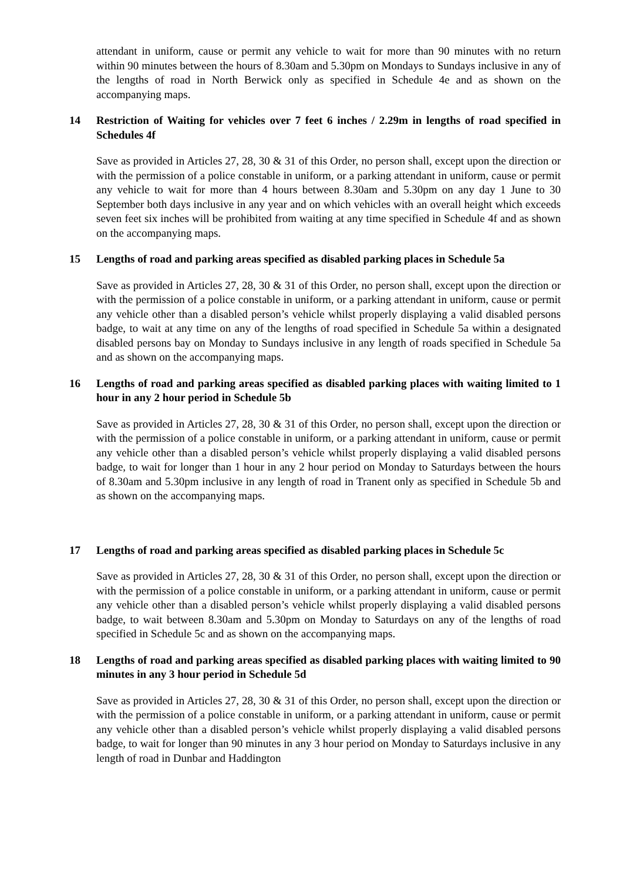attendant in uniform, cause or permit any vehicle to wait for more than 90 minutes with no return within 90 minutes between the hours of 8.30am and 5.30pm on Mondays to Sundays inclusive in any of the lengths of road in North Berwick only as specified in Schedule 4e and as shown on the accompanying maps.
14 Restriction of Waiting for vehicles over 7 feet 6 inches / 2.29m in lengths of road specified in Schedules 4f
Save as provided in Articles 27, 28, 30 & 31 of this Order, no person shall, except upon the direction or with the permission of a police constable in uniform, or a parking attendant in uniform, cause or permit any vehicle to wait for more than 4 hours between 8.30am and 5.30pm on any day 1 June to 30 September both days inclusive in any year and on which vehicles with an overall height which exceeds seven feet six inches will be prohibited from waiting at any time specified in Schedule 4f and as shown on the accompanying maps.
15 Lengths of road and parking areas specified as disabled parking places in Schedule 5a
Save as provided in Articles 27, 28, 30 & 31 of this Order, no person shall, except upon the direction or with the permission of a police constable in uniform, or a parking attendant in uniform, cause or permit any vehicle other than a disabled person’s vehicle whilst properly displaying a valid disabled persons badge, to wait at any time on any of the lengths of road specified in Schedule 5a within a designated disabled persons bay on Monday to Sundays inclusive in any length of roads specified in Schedule 5a and as shown on the accompanying maps.
16 Lengths of road and parking areas specified as disabled parking places with waiting limited to 1 hour in any 2 hour period in Schedule 5b
Save as provided in Articles 27, 28, 30 & 31 of this Order, no person shall, except upon the direction or with the permission of a police constable in uniform, or a parking attendant in uniform, cause or permit any vehicle other than a disabled person’s vehicle whilst properly displaying a valid disabled persons badge, to wait for longer than 1 hour in any 2 hour period on Monday to Saturdays between the hours of 8.30am and 5.30pm inclusive in any length of road in Tranent only as specified in Schedule 5b and as shown on the accompanying maps.
17 Lengths of road and parking areas specified as disabled parking places in Schedule 5c
Save as provided in Articles 27, 28, 30 & 31 of this Order, no person shall, except upon the direction or with the permission of a police constable in uniform, or a parking attendant in uniform, cause or permit any vehicle other than a disabled person’s vehicle whilst properly displaying a valid disabled persons badge, to wait between 8.30am and 5.30pm on Monday to Saturdays on any of the lengths of road specified in Schedule 5c and as shown on the accompanying maps.
18 Lengths of road and parking areas specified as disabled parking places with waiting limited to 90 minutes in any 3 hour period in Schedule 5d
Save as provided in Articles 27, 28, 30 & 31 of this Order, no person shall, except upon the direction or with the permission of a police constable in uniform, or a parking attendant in uniform, cause or permit any vehicle other than a disabled person’s vehicle whilst properly displaying a valid disabled persons badge, to wait for longer than 90 minutes in any 3 hour period on Monday to Saturdays inclusive in any length of road in Dunbar and Haddington